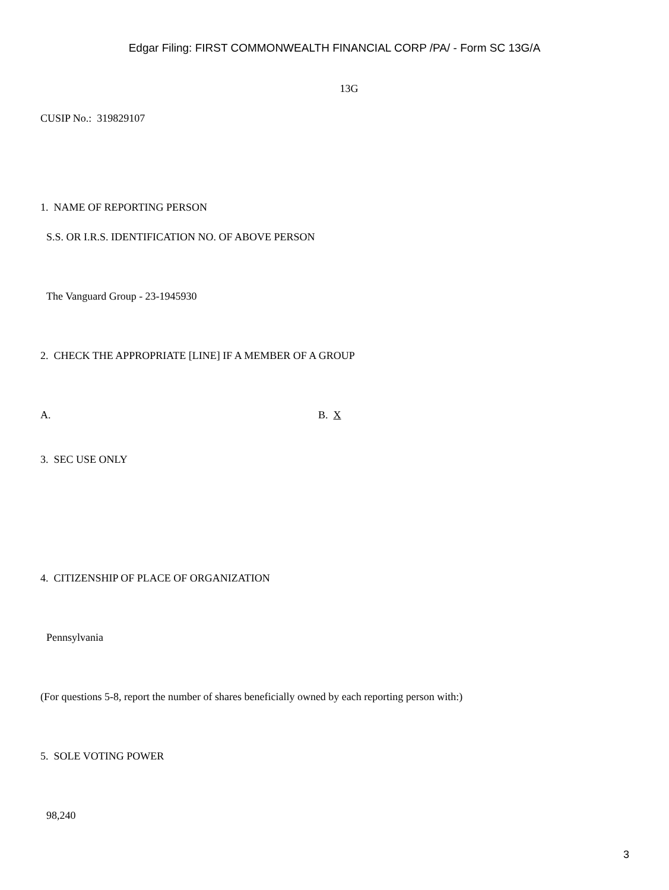Edgar Filing: FIRST COMMONWEALTH FINANCIAL CORP /PA/ - Form SC 13G/A
13G
CUSIP No.: 319829107
1. NAME OF REPORTING PERSON
S.S. OR I.R.S. IDENTIFICATION NO. OF ABOVE PERSON
The Vanguard Group - 23-1945930
2. CHECK THE APPROPRIATE [LINE] IF A MEMBER OF A GROUP
A. B. X
3. SEC USE ONLY
4. CITIZENSHIP OF PLACE OF ORGANIZATION
Pennsylvania
(For questions 5-8, report the number of shares beneficially owned by each reporting person with:)
5. SOLE VOTING POWER
98,240
3